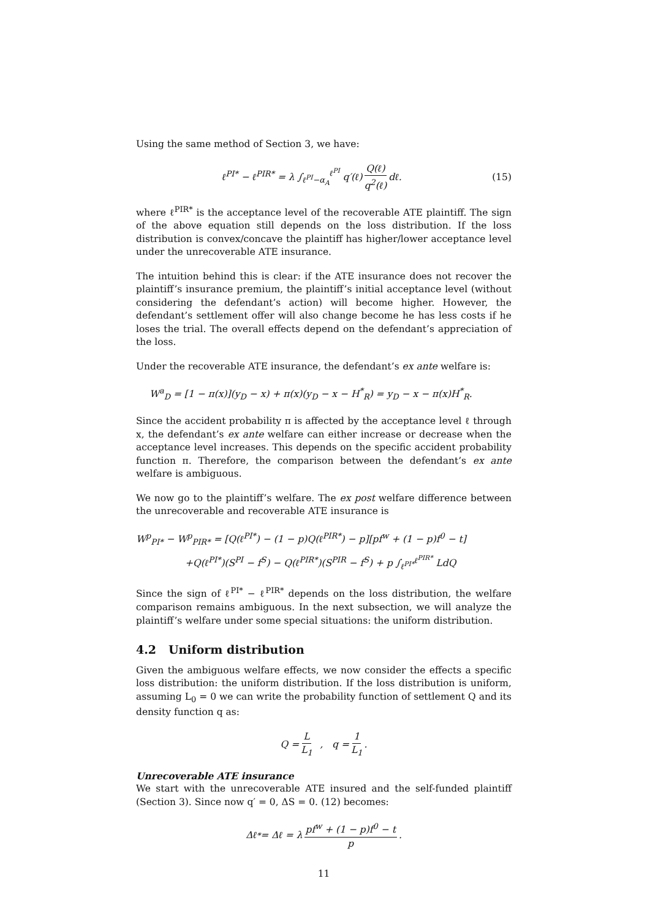Using the same method of Section 3, we have:
ℓ<sup>PI*</sup> − ℓ<sup>PIR*</sup> = λ ∫<sub>ℓ<sup>PI</sup>−α<sub>A</sub></sub><sup>ℓ<sup>PI</sup></sup> q′(ℓ) Q(ℓ) q<sup>2</sup>(ℓ) dℓ. (15)
where ℓ<sup>PIR*</sup> is the acceptance level of the recoverable ATE plaintiff. The sign of the above equation still depends on the loss distribution. If the loss distribution is convex/concave the plaintiff has higher/lower acceptance level under the unrecoverable ATE insurance.
The intuition behind this is clear: if the ATE insurance does not recover the plaintiff’s insurance premium, the plaintiff’s initial acceptance level (without considering the defendant’s action) will become higher. However, the defendant’s settlement offer will also change become he has less costs if he loses the trial. The overall effects depend on the defendant’s appreciation of the loss.
Under the recoverable ATE insurance, the defendant’s ex ante welfare is:
W<sup>a</sup><sub>D</sub> = [1 − π(x)](y<sub>D</sub> − x) + π(x)(y<sub>D</sub> − x − H<sup>*</sup><sub>R</sub>) = y<sub>D</sub> − x − π(x)H<sup>*</sup><sub>R</sub>.
Since the accident probability π is affected by the acceptance level ℓ through x, the defendant’s ex ante welfare can either increase or decrease when the acceptance level increases. This depends on the specific accident probability function π. Therefore, the comparison between the defendant’s ex ante welfare is ambiguous.
We now go to the plaintiff’s welfare. The ex post welfare difference between the unrecoverable and recoverable ATE insurance is
W<sup>p</sup><sub>PI*</sub> − W<sup>p</sup><sub>PIR*</sub> = [Q(ℓ<sup>PI*</sup>) − (1 − p)Q(ℓ<sup>PIR*</sup>) − p][pf<sup>w</sup> + (1 − p)f<sup>0</sup> − t]
+Q(ℓ<sup>PI*</sup>)(S<sup>PI</sup> − f<sup>S</sup>) − Q(ℓ<sup>PIR*</sup>)(S<sup>PIR</sup> − f<sup>S</sup>) + p ∫<sub>ℓ<sup>PI*</sup></sub><sup>ℓ<sup>PIR*</sup></sup> LdQ
Since the sign of ℓ<sup>PI*</sup> − ℓ<sup>PIR*</sup> depends on the loss distribution, the welfare comparison remains ambiguous. In the next subsection, we will analyze the plaintiff’s welfare under some special situations: the uniform distribution.
4.2 Uniform distribution
Given the ambiguous welfare effects, we now consider the effects a specific loss distribution: the uniform distribution. If the loss distribution is uniform, assuming L<sub>0</sub> = 0 we can write the probability function of settlement Q and its density function q as:
Q = L L<sub>1</sub> , q = 1 L<sub>1</sub>.
Unrecoverable ATE insurance
We start with the unrecoverable ATE insured and the self-funded plaintiff (Section 3). Since now q′ = 0, ΔS = 0. (12) becomes:
Δℓ<sup>*</sup> = Δℓ = λ pf<sup>w</sup> + (1 − p)f<sup>0</sup> − t p.
11